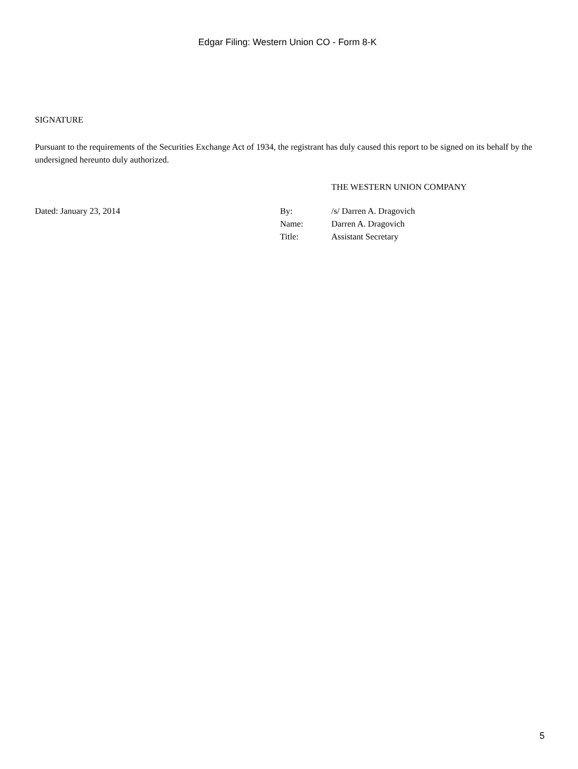Edgar Filing: Western Union CO - Form 8-K
SIGNATURE
Pursuant to the requirements of the Securities Exchange Act of 1934, the registrant has duly caused this report to be signed on its behalf by the undersigned hereunto duly authorized.
THE WESTERN UNION COMPANY
| Dated: January 23, 2014 | By: | /s/ Darren A. Dragovich |
| | Name: | Darren A. Dragovich |
| | Title: | Assistant Secretary |
5